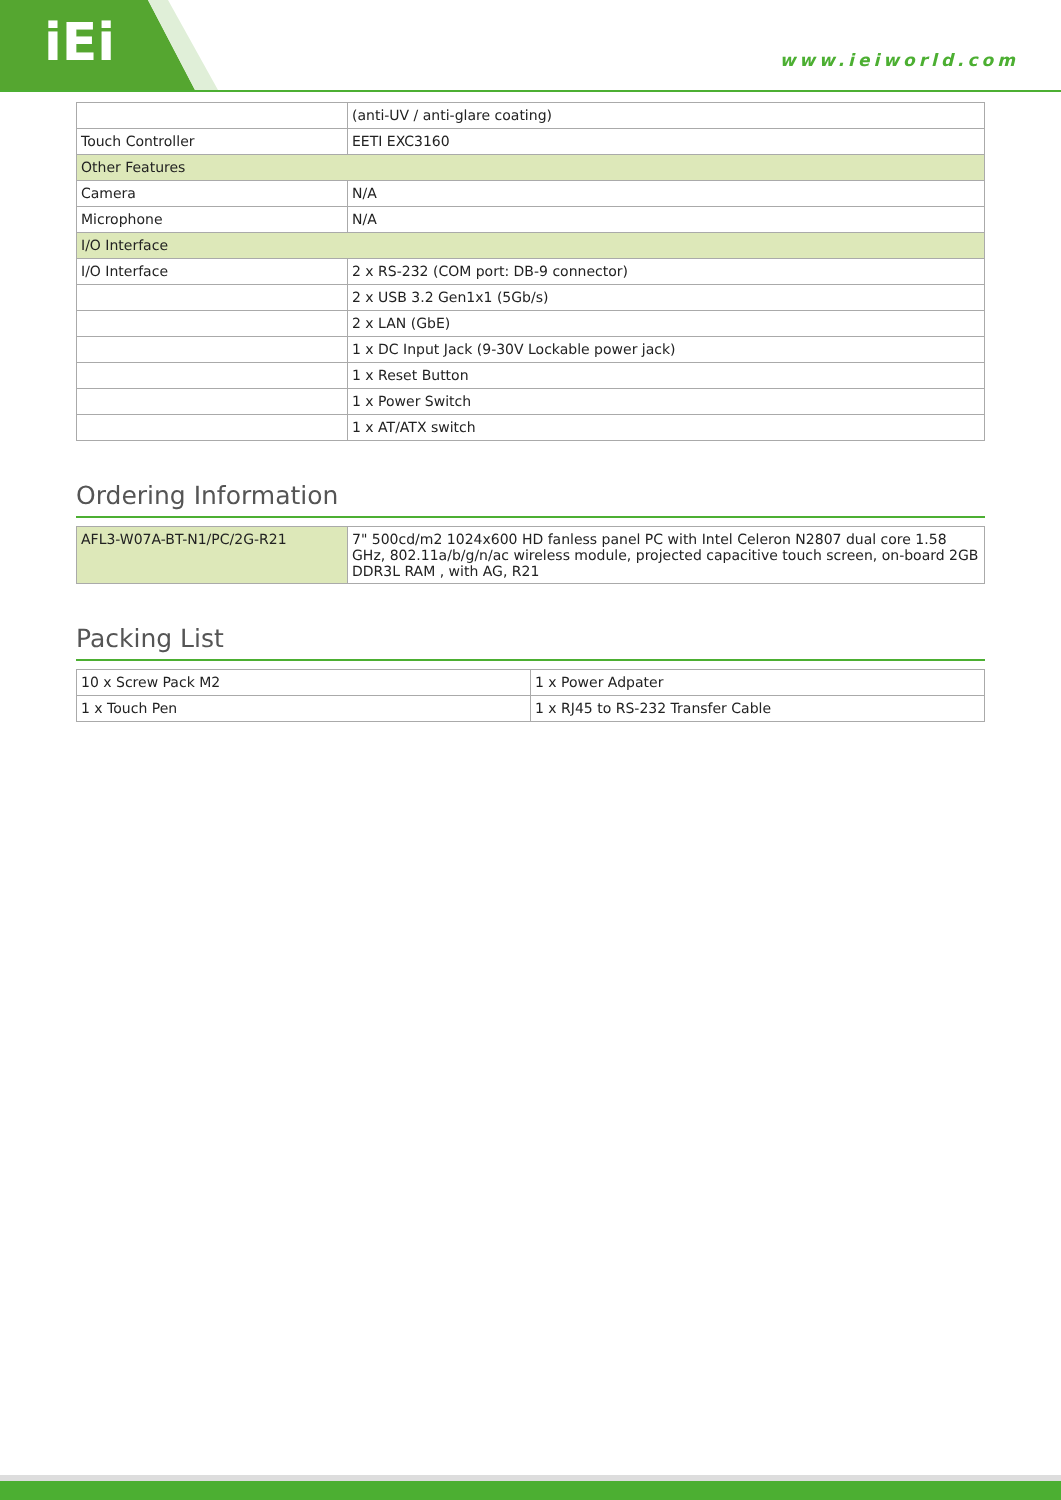iEi www.ieiworld.com
| | (anti-UV / anti-glare coating) |
| Touch Controller | EETI EXC3160 |
| Other Features | |
| Camera | N/A |
| Microphone | N/A |
| I/O Interface | |
| I/O Interface | 2 x RS-232 (COM port: DB-9 connector) |
| | 2 x USB 3.2 Gen1x1 (5Gb/s) |
| | 2 x LAN (GbE) |
| | 1 x DC Input Jack (9-30V Lockable power jack) |
| | 1 x Reset Button |
| | 1 x Power Switch |
| | 1 x AT/ATX switch |
Ordering Information
| AFL3-W07A-BT-N1/PC/2G-R21 | 7" 500cd/m2 1024x600 HD fanless panel PC with Intel Celeron N2807 dual core 1.58 GHz, 802.11a/b/g/n/ac wireless module, projected capacitive touch screen, on-board 2GB DDR3L RAM , with AG, R21 |
Packing List
| 10 x Screw Pack M2 | 1 x Power Adpater |
| 1 x Touch Pen | 1 x RJ45 to RS-232 Transfer Cable |